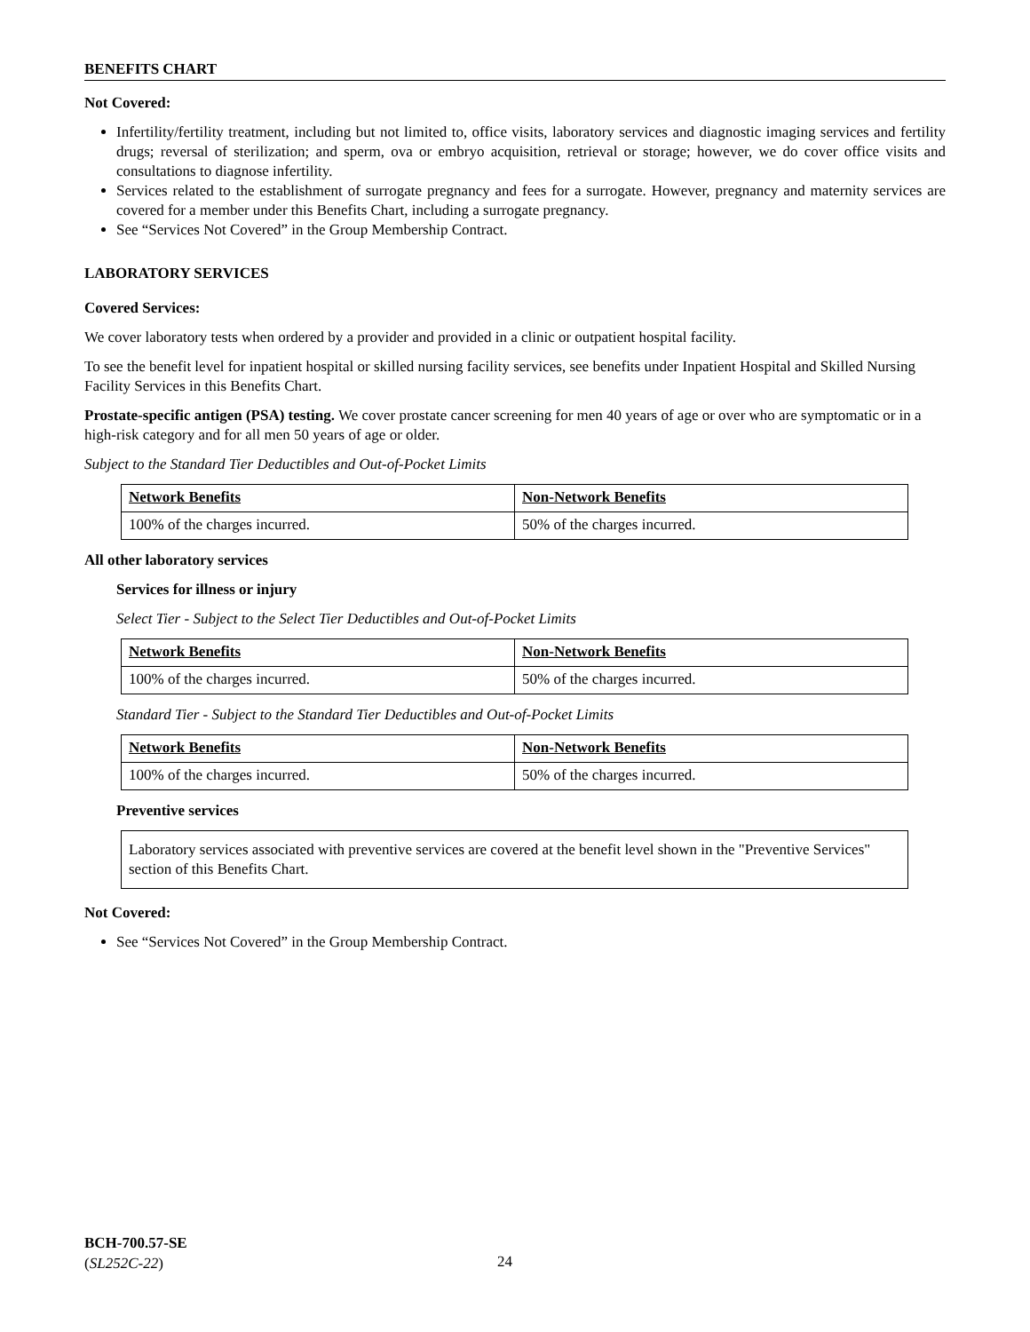BENEFITS CHART
Not Covered:
Infertility/fertility treatment, including but not limited to, office visits, laboratory services and diagnostic imaging services and fertility drugs; reversal of sterilization; and sperm, ova or embryo acquisition, retrieval or storage; however, we do cover office visits and consultations to diagnose infertility.
Services related to the establishment of surrogate pregnancy and fees for a surrogate. However, pregnancy and maternity services are covered for a member under this Benefits Chart, including a surrogate pregnancy.
See “Services Not Covered” in the Group Membership Contract.
LABORATORY SERVICES
Covered Services:
We cover laboratory tests when ordered by a provider and provided in a clinic or outpatient hospital facility.
To see the benefit level for inpatient hospital or skilled nursing facility services, see benefits under Inpatient Hospital and Skilled Nursing Facility Services in this Benefits Chart.
Prostate-specific antigen (PSA) testing. We cover prostate cancer screening for men 40 years of age or over who are symptomatic or in a high-risk category and for all men 50 years of age or older.
Subject to the Standard Tier Deductibles and Out-of-Pocket Limits
| Network Benefits | Non-Network Benefits |
| --- | --- |
| 100% of the charges incurred. | 50% of the charges incurred. |
All other laboratory services
Services for illness or injury
Select Tier - Subject to the Select Tier Deductibles and Out-of-Pocket Limits
| Network Benefits | Non-Network Benefits |
| --- | --- |
| 100% of the charges incurred. | 50% of the charges incurred. |
Standard Tier - Subject to the Standard Tier Deductibles and Out-of-Pocket Limits
| Network Benefits | Non-Network Benefits |
| --- | --- |
| 100% of the charges incurred. | 50% of the charges incurred. |
Preventive services
Laboratory services associated with preventive services are covered at the benefit level shown in the "Preventive Services" section of this Benefits Chart.
Not Covered:
See “Services Not Covered” in the Group Membership Contract.
BCH-700.57-SE
(SL252C-22)
24